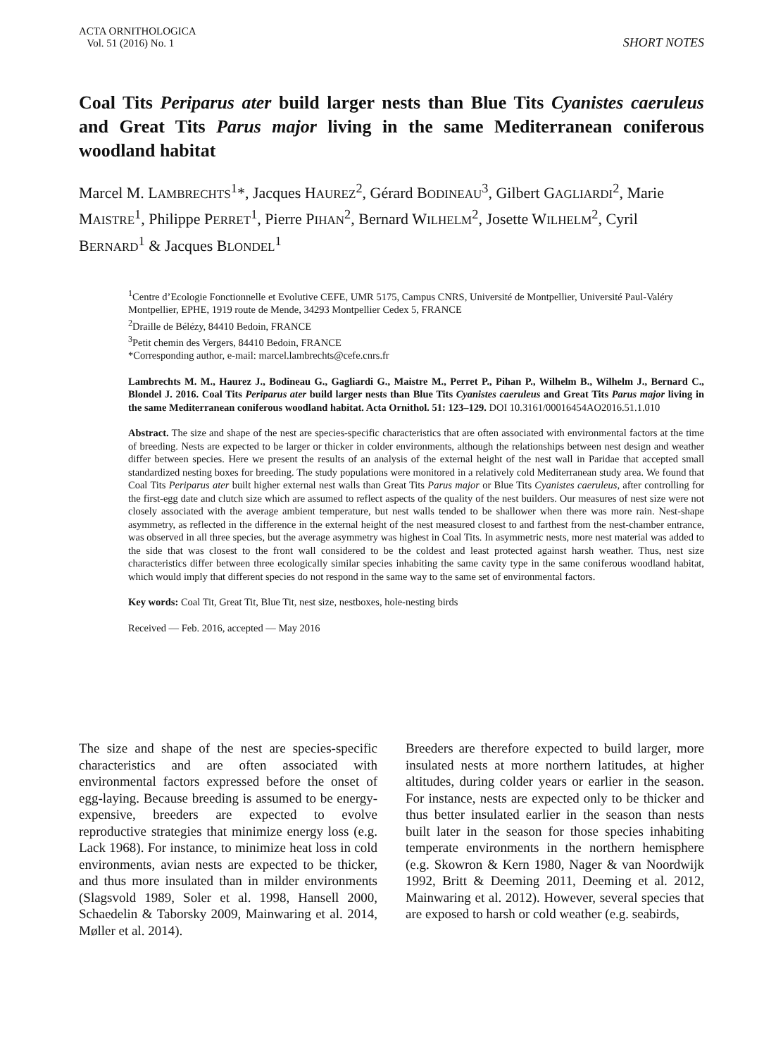ACTA ORNITHOLOGICA
Vol. 51 (2016) No. 1
SHORT NOTES
Coal Tits Periparus ater build larger nests than Blue Tits Cyanistes caeruleus and Great Tits Parus major living in the same Mediterranean coniferous woodland habitat
Marcel M. LAMBRECHTS<sup>1</sup>*, Jacques HAUREZ<sup>2</sup>, Gérard BODINEAU<sup>3</sup>, Gilbert GAGLIARDI<sup>2</sup>, Marie MAISTRE<sup>1</sup>, Philippe PERRET<sup>1</sup>, Pierre PIHAN<sup>2</sup>, Bernard WILHELM<sup>2</sup>, Josette WILHELM<sup>2</sup>, Cyril BERNARD<sup>1</sup> & Jacques BLONDEL<sup>1</sup>
<sup>1</sup> Centre d’Ecologie Fonctionnelle et Evolutive CEFE, UMR 5175, Campus CNRS, Université de Montpellier, Université Paul-Valéry Montpellier, EPHE, 1919 route de Mende, 34293 Montpellier Cedex 5, FRANCE
<sup>2</sup> Draille de Bélézy, 84410 Bedoin, FRANCE
<sup>3</sup> Petit chemin des Vergers, 84410 Bedoin, FRANCE
*Corresponding author, e-mail: marcel.lambrechts@cefe.cnrs.fr
Lambrechts M. M., Haurez J., Bodineau G., Gagliardi G., Maistre M., Perret P., Pihan P., Wilhelm B., Wilhelm J., Bernard C., Blondel J. 2016. Coal Tits Periparus ater build larger nests than Blue Tits Cyanistes caeruleus and Great Tits Parus major living in the same Mediterranean coniferous woodland habitat. Acta Ornithol. 51: 123–129. DOI 10.3161/00016454AO2016.51.1.010
Abstract. The size and shape of the nest are species-specific characteristics that are often associated with environmental factors at the time of breeding. Nests are expected to be larger or thicker in colder environments, although the relationships between nest design and weather differ between species. Here we present the results of an analysis of the external height of the nest wall in Paridae that accepted small standardized nesting boxes for breeding. The study populations were monitored in a relatively cold Mediterranean study area. We found that Coal Tits Periparus ater built higher external nest walls than Great Tits Parus major or Blue Tits Cyanistes caeruleus, after controlling for the first-egg date and clutch size which are assumed to reflect aspects of the quality of the nest builders. Our measures of nest size were not closely associated with the average ambient temperature, but nest walls tended to be shallower when there was more rain. Nest-shape asymmetry, as reflected in the difference in the external height of the nest measured closest to and farthest from the nest-chamber entrance, was observed in all three species, but the average asymmetry was highest in Coal Tits. In asymmetric nests, more nest material was added to the side that was closest to the front wall considered to be the coldest and least protected against harsh weather. Thus, nest size characteristics differ between three ecologically similar species inhabiting the same cavity type in the same coniferous woodland habitat, which would imply that different species do not respond in the same way to the same set of environmental factors.
Key words: Coal Tit, Great Tit, Blue Tit, nest size, nestboxes, hole-nesting birds
Received — Feb. 2016, accepted — May 2016
The size and shape of the nest are species-specific characteristics and are often associated with environmental factors expressed before the onset of egg-laying. Because breeding is assumed to be energy-expensive, breeders are expected to evolve reproductive strategies that minimize energy loss (e.g. Lack 1968). For instance, to minimize heat loss in cold environments, avian nests are expected to be thicker, and thus more insulated than in milder environments (Slagsvold 1989, Soler et al. 1998, Hansell 2000, Schaedelin & Taborsky 2009, Mainwaring et al. 2014, Møller et al. 2014).
Breeders are therefore expected to build larger, more insulated nests at more northern latitudes, at higher altitudes, during colder years or earlier in the season. For instance, nests are expected only to be thicker and thus better insulated earlier in the season than nests built later in the season for those species inhabiting temperate environments in the northern hemisphere (e.g. Skowron & Kern 1980, Nager & van Noordwijk 1992, Britt & Deeming 2011, Deeming et al. 2012, Mainwaring et al. 2012). However, several species that are exposed to harsh or cold weather (e.g. seabirds,